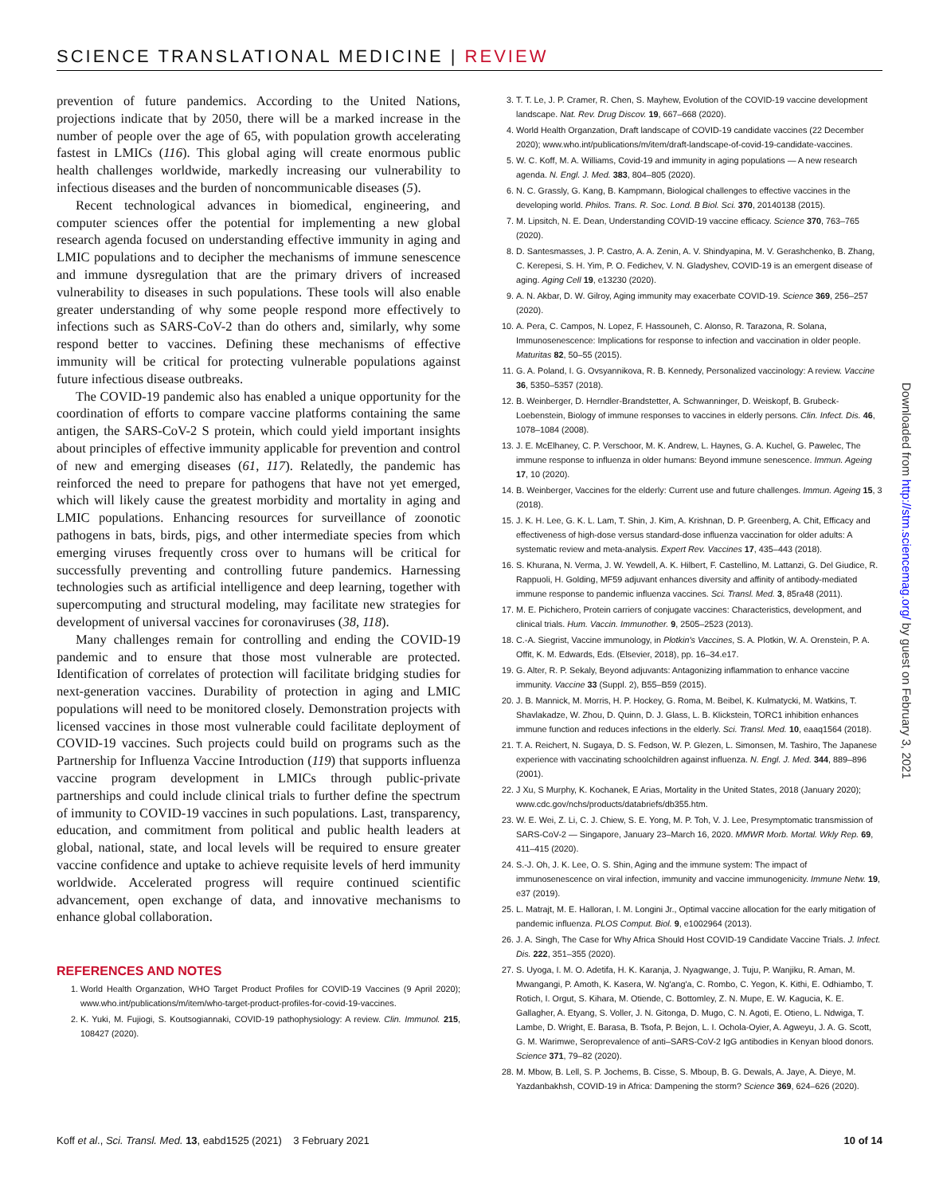SCIENCE TRANSLATIONAL MEDICINE | REVIEW
prevention of future pandemics. According to the United Nations, projections indicate that by 2050, there will be a marked increase in the number of people over the age of 65, with population growth accelerating fastest in LMICs (116). This global aging will create enormous public health challenges worldwide, markedly increasing our vulnerability to infectious diseases and the burden of noncommunicable diseases (5).
Recent technological advances in biomedical, engineering, and computer sciences offer the potential for implementing a new global research agenda focused on understanding effective immunity in aging and LMIC populations and to decipher the mechanisms of immune senescence and immune dysregulation that are the primary drivers of increased vulnerability to diseases in such populations. These tools will also enable greater understanding of why some people respond more effectively to infections such as SARS-CoV-2 than do others and, similarly, why some respond better to vaccines. Defining these mechanisms of effective immunity will be critical for protecting vulnerable populations against future infectious disease outbreaks.
The COVID-19 pandemic also has enabled a unique opportunity for the coordination of efforts to compare vaccine platforms containing the same antigen, the SARS-CoV-2 S protein, which could yield important insights about principles of effective immunity applicable for prevention and control of new and emerging diseases (61, 117). Relatedly, the pandemic has reinforced the need to prepare for pathogens that have not yet emerged, which will likely cause the greatest morbidity and mortality in aging and LMIC populations. Enhancing resources for surveillance of zoonotic pathogens in bats, birds, pigs, and other intermediate species from which emerging viruses frequently cross over to humans will be critical for successfully preventing and controlling future pandemics. Harnessing technologies such as artificial intelligence and deep learning, together with supercomputing and structural modeling, may facilitate new strategies for development of universal vaccines for coronaviruses (38, 118).
Many challenges remain for controlling and ending the COVID-19 pandemic and to ensure that those most vulnerable are protected. Identification of correlates of protection will facilitate bridging studies for next-generation vaccines. Durability of protection in aging and LMIC populations will need to be monitored closely. Demonstration projects with licensed vaccines in those most vulnerable could facilitate deployment of COVID-19 vaccines. Such projects could build on programs such as the Partnership for Influenza Vaccine Introduction (119) that supports influenza vaccine program development in LMICs through public-private partnerships and could include clinical trials to further define the spectrum of immunity to COVID-19 vaccines in such populations. Last, transparency, education, and commitment from political and public health leaders at global, national, state, and local levels will be required to ensure greater vaccine confidence and uptake to achieve requisite levels of herd immunity worldwide. Accelerated progress will require continued scientific advancement, open exchange of data, and innovative mechanisms to enhance global collaboration.
REFERENCES AND NOTES
1. World Health Organzation, WHO Target Product Profiles for COVID-19 Vaccines (9 April 2020); www.who.int/publications/m/item/who-target-product-profiles-for-covid-19-vaccines.
2. K. Yuki, M. Fujiogi, S. Koutsogiannaki, COVID-19 pathophysiology: A review. Clin. Immunol. 215, 108427 (2020).
3. T. T. Le, J. P. Cramer, R. Chen, S. Mayhew, Evolution of the COVID-19 vaccine development landscape. Nat. Rev. Drug Discov. 19, 667–668 (2020).
4. World Health Organzation, Draft landscape of COVID-19 candidate vaccines (22 December 2020); www.who.int/publications/m/item/draft-landscape-of-covid-19-candidate-vaccines.
5. W. C. Koff, M. A. Williams, Covid-19 and immunity in aging populations — A new research agenda. N. Engl. J. Med. 383, 804–805 (2020).
6. N. C. Grassly, G. Kang, B. Kampmann, Biological challenges to effective vaccines in the developing world. Philos. Trans. R. Soc. Lond. B Biol. Sci. 370, 20140138 (2015).
7. M. Lipsitch, N. E. Dean, Understanding COVID-19 vaccine efficacy. Science 370, 763–765 (2020).
8. D. Santesmasses, J. P. Castro, A. A. Zenin, A. V. Shindyapina, M. V. Gerashchenko, B. Zhang, C. Kerepesi, S. H. Yim, P. O. Fedichev, V. N. Gladyshev, COVID-19 is an emergent disease of aging. Aging Cell 19, e13230 (2020).
9. A. N. Akbar, D. W. Gilroy, Aging immunity may exacerbate COVID-19. Science 369, 256–257 (2020).
10. A. Pera, C. Campos, N. Lopez, F. Hassouneh, C. Alonso, R. Tarazona, R. Solana, Immunosenescence: Implications for response to infection and vaccination in older people. Maturitas 82, 50–55 (2015).
11. G. A. Poland, I. G. Ovsyannikova, R. B. Kennedy, Personalized vaccinology: A review. Vaccine 36, 5350–5357 (2018).
12. B. Weinberger, D. Herndler-Brandstetter, A. Schwanninger, D. Weiskopf, B. Grubeck-Loebenstein, Biology of immune responses to vaccines in elderly persons. Clin. Infect. Dis. 46, 1078–1084 (2008).
13. J. E. McElhaney, C. P. Verschoor, M. K. Andrew, L. Haynes, G. A. Kuchel, G. Pawelec, The immune response to influenza in older humans: Beyond immune senescence. Immun. Ageing 17, 10 (2020).
14. B. Weinberger, Vaccines for the elderly: Current use and future challenges. Immun. Ageing 15, 3 (2018).
15. J. K. H. Lee, G. K. L. Lam, T. Shin, J. Kim, A. Krishnan, D. P. Greenberg, A. Chit, Efficacy and effectiveness of high-dose versus standard-dose influenza vaccination for older adults: A systematic review and meta-analysis. Expert Rev. Vaccines 17, 435–443 (2018).
16. S. Khurana, N. Verma, J. W. Yewdell, A. K. Hilbert, F. Castellino, M. Lattanzi, G. Del Giudice, R. Rappuoli, H. Golding, MF59 adjuvant enhances diversity and affinity of antibody-mediated immune response to pandemic influenza vaccines. Sci. Transl. Med. 3, 85ra48 (2011).
17. M. E. Pichichero, Protein carriers of conjugate vaccines: Characteristics, development, and clinical trials. Hum. Vaccin. Immunother. 9, 2505–2523 (2013).
18. C.-A. Siegrist, Vaccine immunology, in Plotkin's Vaccines, S. A. Plotkin, W. A. Orenstein, P. A. Offit, K. M. Edwards, Eds. (Elsevier, 2018), pp. 16–34.e17.
19. G. Alter, R. P. Sekaly, Beyond adjuvants: Antagonizing inflammation to enhance vaccine immunity. Vaccine 33 (Suppl. 2), B55–B59 (2015).
20. J. B. Mannick, M. Morris, H. P. Hockey, G. Roma, M. Beibel, K. Kulmatycki, M. Watkins, T. Shavlakadze, W. Zhou, D. Quinn, D. J. Glass, L. B. Klickstein, TORC1 inhibition enhances immune function and reduces infections in the elderly. Sci. Transl. Med. 10, eaaq1564 (2018).
21. T. A. Reichert, N. Sugaya, D. S. Fedson, W. P. Glezen, L. Simonsen, M. Tashiro, The Japanese experience with vaccinating schoolchildren against influenza. N. Engl. J. Med. 344, 889–896 (2001).
22. J Xu, S Murphy, K. Kochanek, E Arias, Mortality in the United States, 2018 (January 2020); www.cdc.gov/nchs/products/databriefs/db355.htm.
23. W. E. Wei, Z. Li, C. J. Chiew, S. E. Yong, M. P. Toh, V. J. Lee, Presymptomatic transmission of SARS-CoV-2 — Singapore, January 23–March 16, 2020. MMWR Morb. Mortal. Wkly Rep. 69, 411–415 (2020).
24. S.-J. Oh, J. K. Lee, O. S. Shin, Aging and the immune system: The impact of immunosenescence on viral infection, immunity and vaccine immunogenicity. Immune Netw. 19, e37 (2019).
25. L. Matrajt, M. E. Halloran, I. M. Longini Jr., Optimal vaccine allocation for the early mitigation of pandemic influenza. PLOS Comput. Biol. 9, e1002964 (2013).
26. J. A. Singh, The Case for Why Africa Should Host COVID-19 Candidate Vaccine Trials. J. Infect. Dis. 222, 351–355 (2020).
27. S. Uyoga, I. M. O. Adetifa, H. K. Karanja, J. Nyagwange, J. Tuju, P. Wanjiku, R. Aman, M. Mwangangi, P. Amoth, K. Kasera, W. Ng'ang'a, C. Rombo, C. Yegon, K. Kithi, E. Odhiambo, T. Rotich, I. Orgut, S. Kihara, M. Otiende, C. Bottomley, Z. N. Mupe, E. W. Kagucia, K. E. Gallagher, A. Etyang, S. Voller, J. N. Gitonga, D. Mugo, C. N. Agoti, E. Otieno, L. Ndwiga, T. Lambe, D. Wright, E. Barasa, B. Tsofa, P. Bejon, L. I. Ochola-Oyier, A. Agweyu, J. A. G. Scott, G. M. Warimwe, Seroprevalence of anti–SARS-CoV-2 IgG antibodies in Kenyan blood donors. Science 371, 79–82 (2020).
28. M. Mbow, B. Lell, S. P. Jochems, B. Cisse, S. Mboup, B. G. Dewals, A. Jaye, A. Dieye, M. Yazdanbakhsh, COVID-19 in Africa: Dampening the storm? Science 369, 624–626 (2020).
Downloaded from http://stm.sciencemag.org/ by guest on February 3, 2021
Koff et al., Sci. Transl. Med. 13, eabd1525 (2021) 3 February 2021 10 of 14